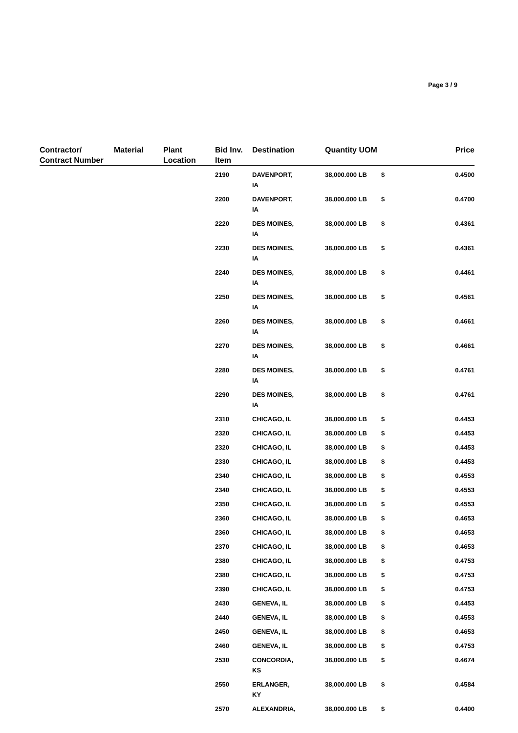Page 3 / 9
| Contractor/ Contract Number | Material | Plant Location | Bid Inv. Item | Destination | Quantity | UOM | | Price |
| --- | --- | --- | --- | --- | --- | --- | --- | --- |
| | | | 2190 | DAVENPORT, IA | 38,000.000 | LB | $ | 0.4500 |
| | | | 2200 | DAVENPORT, IA | 38,000.000 | LB | $ | 0.4700 |
| | | | 2220 | DES MOINES, IA | 38,000.000 | LB | $ | 0.4361 |
| | | | 2230 | DES MOINES, IA | 38,000.000 | LB | $ | 0.4361 |
| | | | 2240 | DES MOINES, IA | 38,000.000 | LB | $ | 0.4461 |
| | | | 2250 | DES MOINES, IA | 38,000.000 | LB | $ | 0.4561 |
| | | | 2260 | DES MOINES, IA | 38,000.000 | LB | $ | 0.4661 |
| | | | 2270 | DES MOINES, IA | 38,000.000 | LB | $ | 0.4661 |
| | | | 2280 | DES MOINES, IA | 38,000.000 | LB | $ | 0.4761 |
| | | | 2290 | DES MOINES, IA | 38,000.000 | LB | $ | 0.4761 |
| | | | 2310 | CHICAGO, IL | 38,000.000 | LB | $ | 0.4453 |
| | | | 2320 | CHICAGO, IL | 38,000.000 | LB | $ | 0.4453 |
| | | | 2320 | CHICAGO, IL | 38,000.000 | LB | $ | 0.4453 |
| | | | 2330 | CHICAGO, IL | 38,000.000 | LB | $ | 0.4453 |
| | | | 2340 | CHICAGO, IL | 38,000.000 | LB | $ | 0.4553 |
| | | | 2340 | CHICAGO, IL | 38,000.000 | LB | $ | 0.4553 |
| | | | 2350 | CHICAGO, IL | 38,000.000 | LB | $ | 0.4553 |
| | | | 2360 | CHICAGO, IL | 38,000.000 | LB | $ | 0.4653 |
| | | | 2360 | CHICAGO, IL | 38,000.000 | LB | $ | 0.4653 |
| | | | 2370 | CHICAGO, IL | 38,000.000 | LB | $ | 0.4653 |
| | | | 2380 | CHICAGO, IL | 38,000.000 | LB | $ | 0.4753 |
| | | | 2380 | CHICAGO, IL | 38,000.000 | LB | $ | 0.4753 |
| | | | 2390 | CHICAGO, IL | 38,000.000 | LB | $ | 0.4753 |
| | | | 2430 | GENEVA, IL | 38,000.000 | LB | $ | 0.4453 |
| | | | 2440 | GENEVA, IL | 38,000.000 | LB | $ | 0.4553 |
| | | | 2450 | GENEVA, IL | 38,000.000 | LB | $ | 0.4653 |
| | | | 2460 | GENEVA, IL | 38,000.000 | LB | $ | 0.4753 |
| | | | 2530 | CONCORDIA, KS | 38,000.000 | LB | $ | 0.4674 |
| | | | 2550 | ERLANGER, KY | 38,000.000 | LB | $ | 0.4584 |
| | | | 2570 | ALEXANDRIA, | 38,000.000 | LB | $ | 0.4400 |